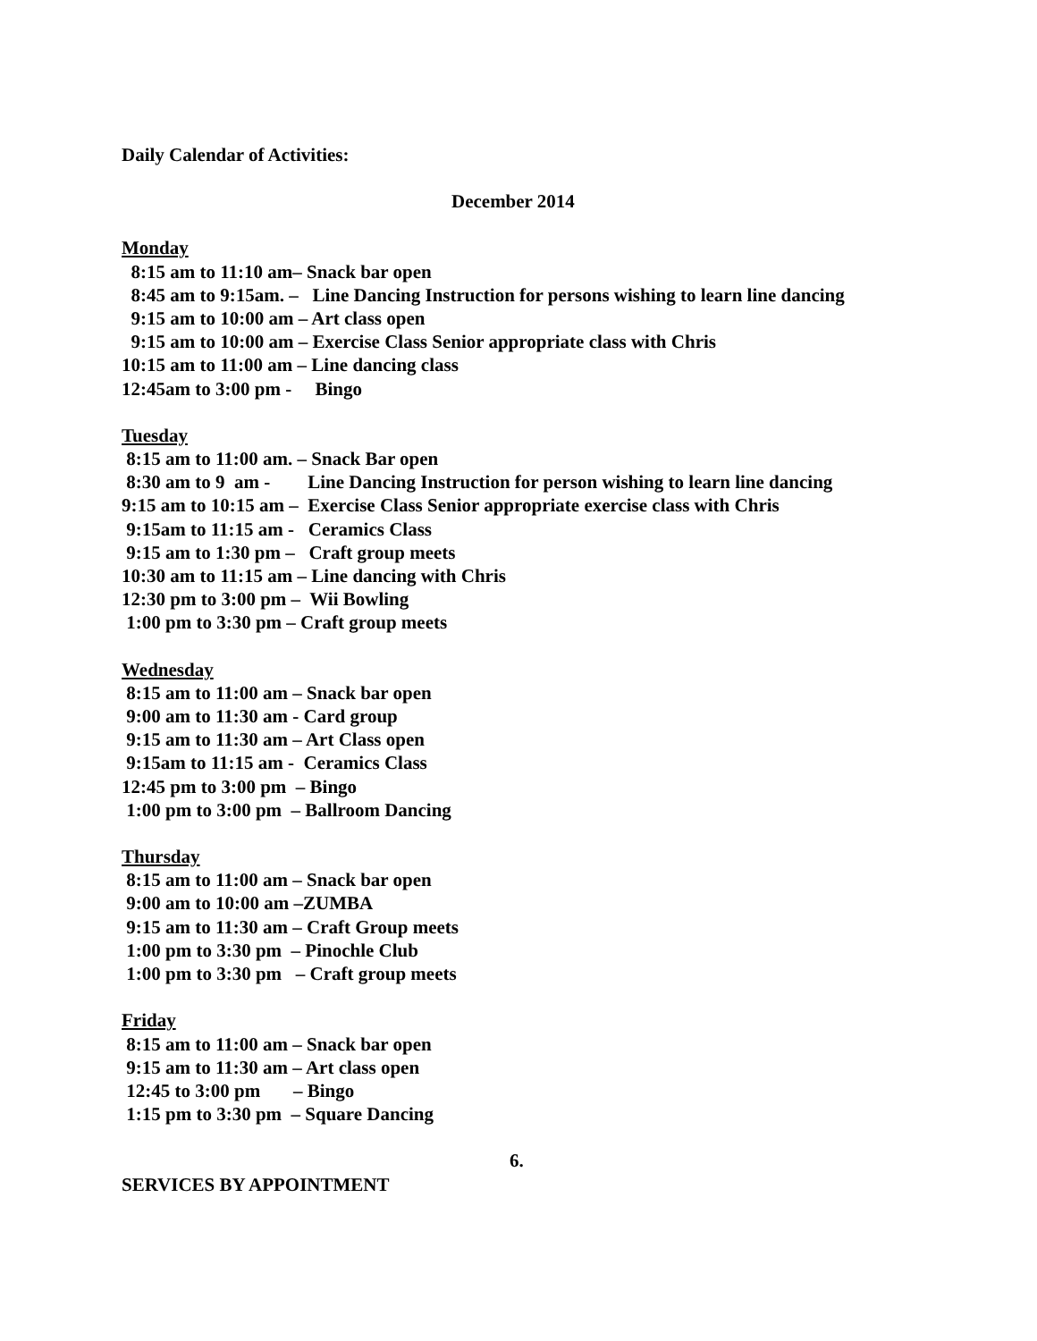Daily Calendar of Activities:
December 2014
Monday
8:15 am to 11:10 am– Snack bar open
8:45 am to 9:15am. – Line Dancing Instruction for persons wishing to learn line dancing
9:15 am to 10:00 am – Art class open
9:15 am to 10:00 am – Exercise Class Senior appropriate class with Chris
10:15 am to 11:00 am – Line dancing class
12:45am to 3:00 pm - Bingo
Tuesday
8:15 am to 11:00 am. – Snack Bar open
8:30 am to 9 am - Line Dancing Instruction for person wishing to learn line dancing
9:15 am to 10:15 am – Exercise Class Senior appropriate exercise class with Chris
9:15am to 11:15 am - Ceramics Class
9:15 am to 1:30 pm – Craft group meets
10:30 am to 11:15 am – Line dancing with Chris
12:30 pm to 3:00 pm – Wii Bowling
1:00 pm to 3:30 pm – Craft group meets
Wednesday
8:15 am to 11:00 am – Snack bar open
9:00 am to 11:30 am - Card group
9:15 am to 11:30 am – Art Class open
9:15am to 11:15 am - Ceramics Class
12:45 pm to 3:00 pm – Bingo
1:00 pm to 3:00 pm – Ballroom Dancing
Thursday
8:15 am to 11:00 am – Snack bar open
9:00 am to 10:00 am –ZUMBA
9:15 am to 11:30 am – Craft Group meets
1:00 pm to 3:30 pm – Pinochle Club
1:00 pm to 3:30 pm – Craft group meets
Friday
8:15 am to 11:00 am – Snack bar open
9:15 am to 11:30 am – Art class open
12:45 to 3:00 pm – Bingo
1:15 pm to 3:30 pm – Square Dancing
6.
SERVICES BY APPOINTMENT